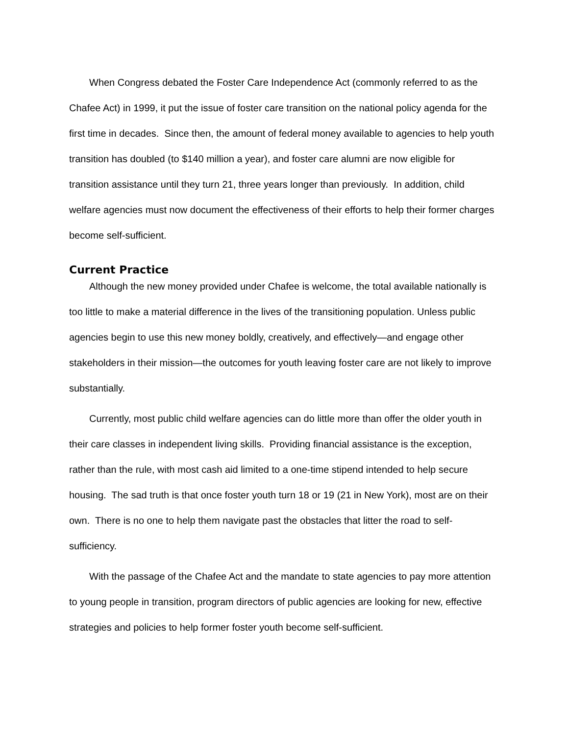When Congress debated the Foster Care Independence Act (commonly referred to as the Chafee Act) in 1999, it put the issue of foster care transition on the national policy agenda for the first time in decades. Since then, the amount of federal money available to agencies to help youth transition has doubled (to $140 million a year), and foster care alumni are now eligible for transition assistance until they turn 21, three years longer than previously. In addition, child welfare agencies must now document the effectiveness of their efforts to help their former charges become self-sufficient.
Current Practice
Although the new money provided under Chafee is welcome, the total available nationally is too little to make a material difference in the lives of the transitioning population. Unless public agencies begin to use this new money boldly, creatively, and effectively—and engage other stakeholders in their mission—the outcomes for youth leaving foster care are not likely to improve substantially.
Currently, most public child welfare agencies can do little more than offer the older youth in their care classes in independent living skills. Providing financial assistance is the exception, rather than the rule, with most cash aid limited to a one-time stipend intended to help secure housing. The sad truth is that once foster youth turn 18 or 19 (21 in New York), most are on their own. There is no one to help them navigate past the obstacles that litter the road to self-sufficiency.
With the passage of the Chafee Act and the mandate to state agencies to pay more attention to young people in transition, program directors of public agencies are looking for new, effective strategies and policies to help former foster youth become self-sufficient.